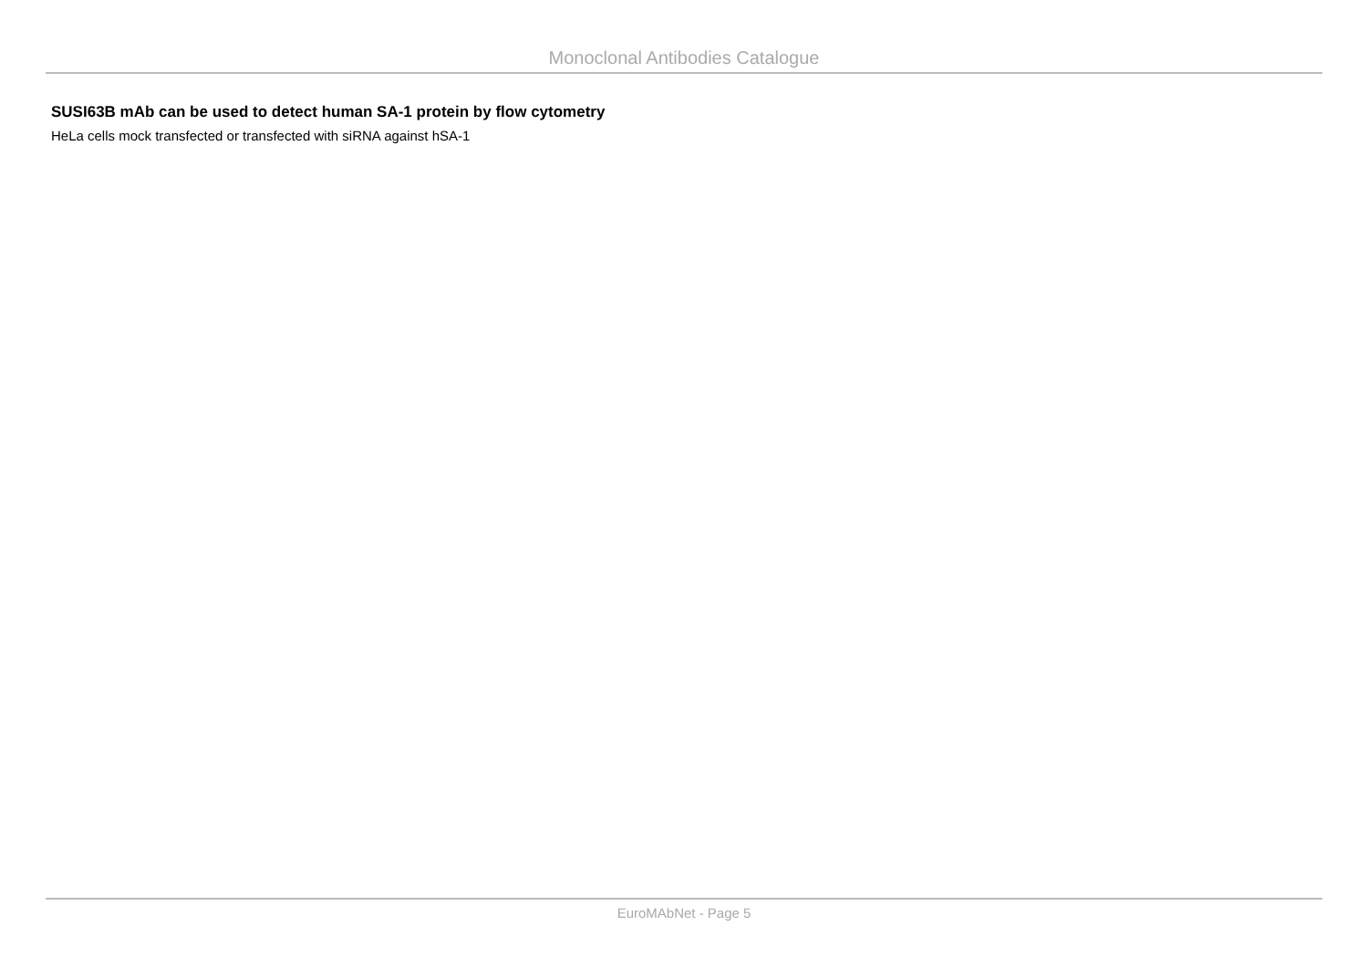Monoclonal Antibodies Catalogue
SUSI63B mAb can be used to detect human SA-1 protein by flow cytometry
HeLa cells mock transfected or transfected with siRNA against hSA-1
EuroMAbNet - Page 5